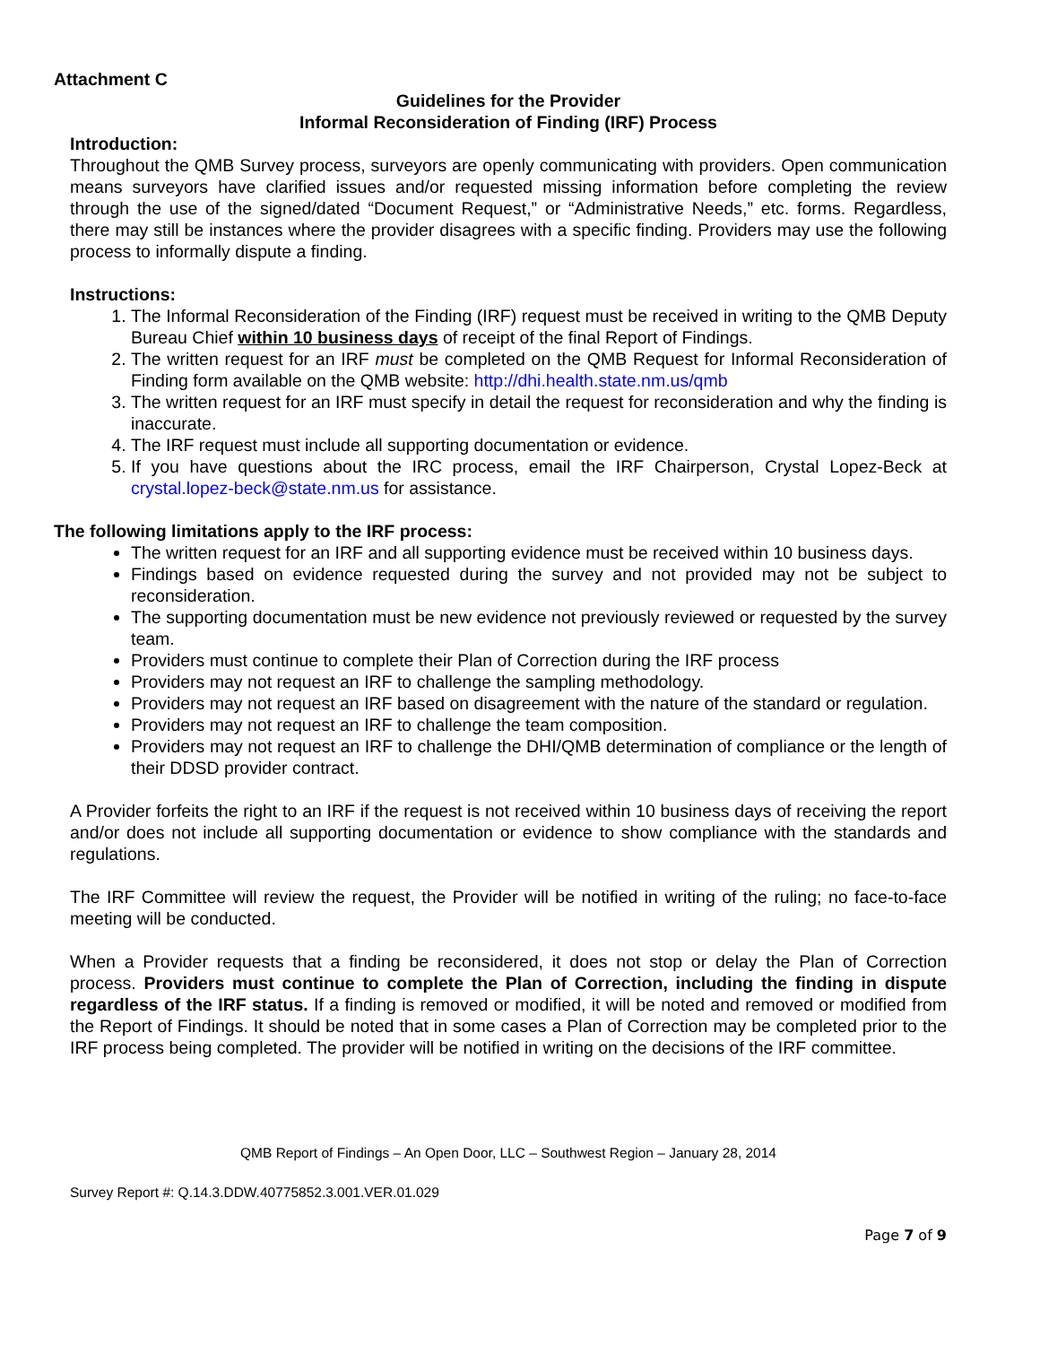Attachment C
Guidelines for the Provider
Informal Reconsideration of Finding (IRF) Process
Introduction:
Throughout the QMB Survey process, surveyors are openly communicating with providers. Open communication means surveyors have clarified issues and/or requested missing information before completing the review through the use of the signed/dated “Document Request,” or “Administrative Needs,” etc. forms. Regardless, there may still be instances where the provider disagrees with a specific finding. Providers may use the following process to informally dispute a finding.
Instructions:
1. The Informal Reconsideration of the Finding (IRF) request must be received in writing to the QMB Deputy Bureau Chief within 10 business days of receipt of the final Report of Findings.
2. The written request for an IRF must be completed on the QMB Request for Informal Reconsideration of Finding form available on the QMB website: http://dhi.health.state.nm.us/qmb
3. The written request for an IRF must specify in detail the request for reconsideration and why the finding is inaccurate.
4. The IRF request must include all supporting documentation or evidence.
5. If you have questions about the IRC process, email the IRF Chairperson, Crystal Lopez-Beck at crystal.lopez-beck@state.nm.us for assistance.
The following limitations apply to the IRF process:
The written request for an IRF and all supporting evidence must be received within 10 business days.
Findings based on evidence requested during the survey and not provided may not be subject to reconsideration.
The supporting documentation must be new evidence not previously reviewed or requested by the survey team.
Providers must continue to complete their Plan of Correction during the IRF process
Providers may not request an IRF to challenge the sampling methodology.
Providers may not request an IRF based on disagreement with the nature of the standard or regulation.
Providers may not request an IRF to challenge the team composition.
Providers may not request an IRF to challenge the DHI/QMB determination of compliance or the length of their DDSD provider contract.
A Provider forfeits the right to an IRF if the request is not received within 10 business days of receiving the report and/or does not include all supporting documentation or evidence to show compliance with the standards and regulations.
The IRF Committee will review the request, the Provider will be notified in writing of the ruling; no face-to-face meeting will be conducted.
When a Provider requests that a finding be reconsidered, it does not stop or delay the Plan of Correction process. Providers must continue to complete the Plan of Correction, including the finding in dispute regardless of the IRF status. If a finding is removed or modified, it will be noted and removed or modified from the Report of Findings. It should be noted that in some cases a Plan of Correction may be completed prior to the IRF process being completed. The provider will be notified in writing on the decisions of the IRF committee.
QMB Report of Findings – An Open Door, LLC – Southwest Region – January 28, 2014
Survey Report #: Q.14.3.DDW.40775852.3.001.VER.01.029
Page 7 of 9